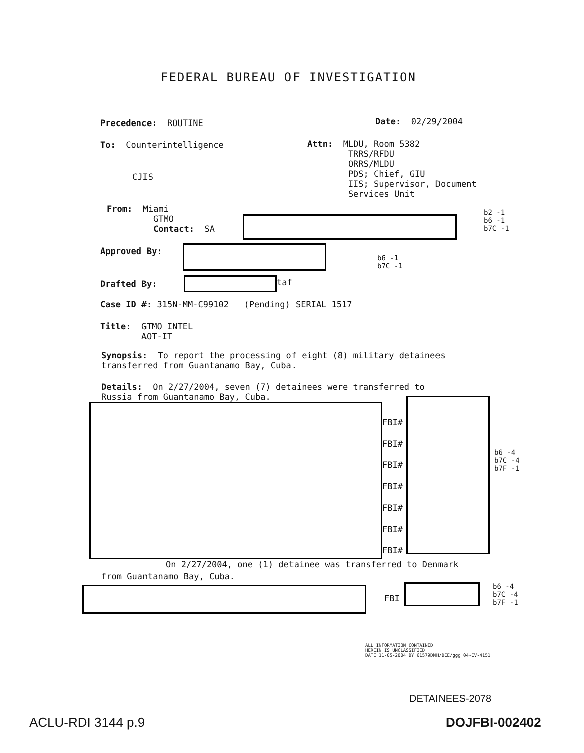FEDERAL BUREAU OF INVESTIGATION
Precedence: ROUTINE
Date: 02/29/2004
To: Counterintelligence
Attn: MLDU, Room 5382 TRRS/RFDU ORRS/MLDU PDS; Chief, GIU IIS; Supervisor, Document Services Unit
CJIS
From: Miami GTMO Contact: SA
b2 -1 b6 -1 b7C -1
Approved By:
b6 -1 b7C -1
Drafted By:
taf
Case ID #: 315N-MM-C99102 (Pending) SERIAL 1517
Title: GTMO INTEL AOT-IT
Synopsis: To report the processing of eight (8) military detainees transferred from Guantanamo Bay, Cuba.
Details: On 2/27/2004, seven (7) detainees were transferred to Russia from Guantanamo Bay, Cuba.
FBI# FBI# FBI# FBI# FBI# FBI# FBI#
b6 -4 b7C -4 b7F -1
On 2/27/2004, one (1) detainee was transferred to Denmark
from Guantanamo Bay, Cuba.
FBI
b6 -4 b7C -4 b7F -1
ALL INFORMATION CONTAINED HEREIN IS UNCLASSIFIED DATE 11-05-2004 BY 61579DMH/BCE/ggg 04-CV-4151
DETAINEES-2078
ACLU-RDI 3144 p.9
DOJFBI-002402